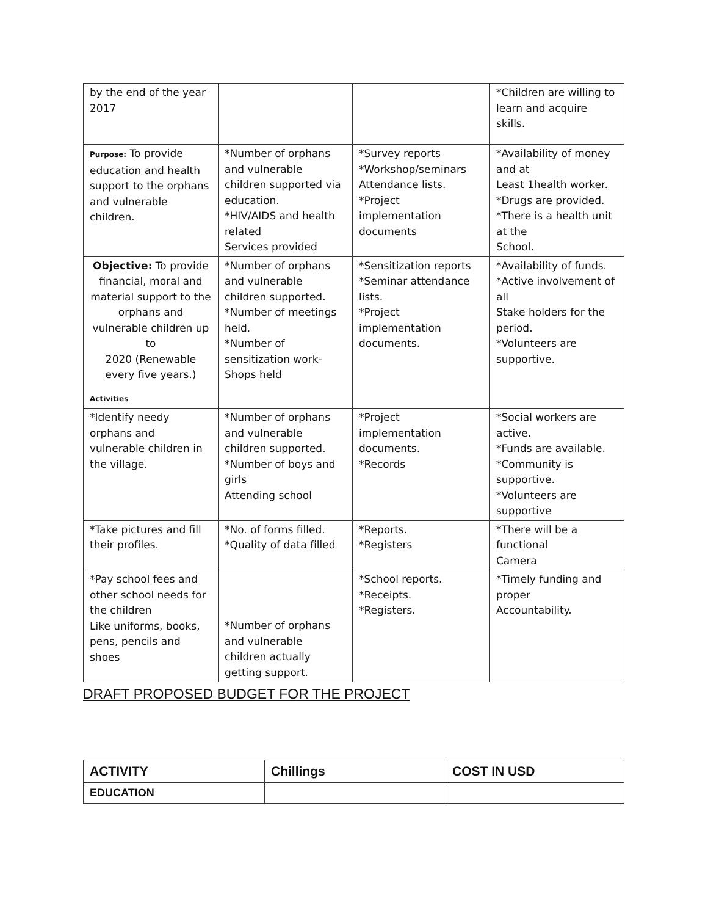| by the end of the year 2017 | | | *Children are willing to learn and acquire skills. |
| Purpose: To provide education and health support to the orphans and vulnerable children. | *Number of orphans and vulnerable children supported via education. *HIV/AIDS and health related Services provided | *Survey reports *Workshop/seminars Attendance lists. *Project implementation documents | *Availability of money and at Least 1health worker. *Drugs are provided. *There is a health unit at the School. |
| Objective: To provide financial, moral and material support to the orphans and vulnerable children up to 2020 (Renewable every five years.) Activities | *Number of orphans and vulnerable children supported. *Number of meetings held. *Number of sensitization work-Shops held | *Sensitization reports *Seminar attendance lists. *Project implementation documents. | *Availability of funds. *Active involvement of all Stake holders for the period. *Volunteers are supportive. |
| *Identify needy orphans and vulnerable children in the village. | *Number of orphans and vulnerable children supported. *Number of boys and girls Attending school | *Project implementation documents. *Records | *Social workers are active. *Funds are available. *Community is supportive. *Volunteers are supportive |
| *Take pictures and fill their profiles. | *No. of forms filled. *Quality of data filled | *Reports. *Registers | *There will be a functional Camera |
| *Pay school fees and other school needs for the children Like uniforms, books, pens, pencils and shoes | *Number of orphans and vulnerable children actually getting support. | *School reports. *Receipts. *Registers. | *Timely funding and proper Accountability. |
DRAFT PROPOSED BUDGET FOR THE PROJECT
| ACTIVITY | Chillings | COST IN USD |
| EDUCATION | | |